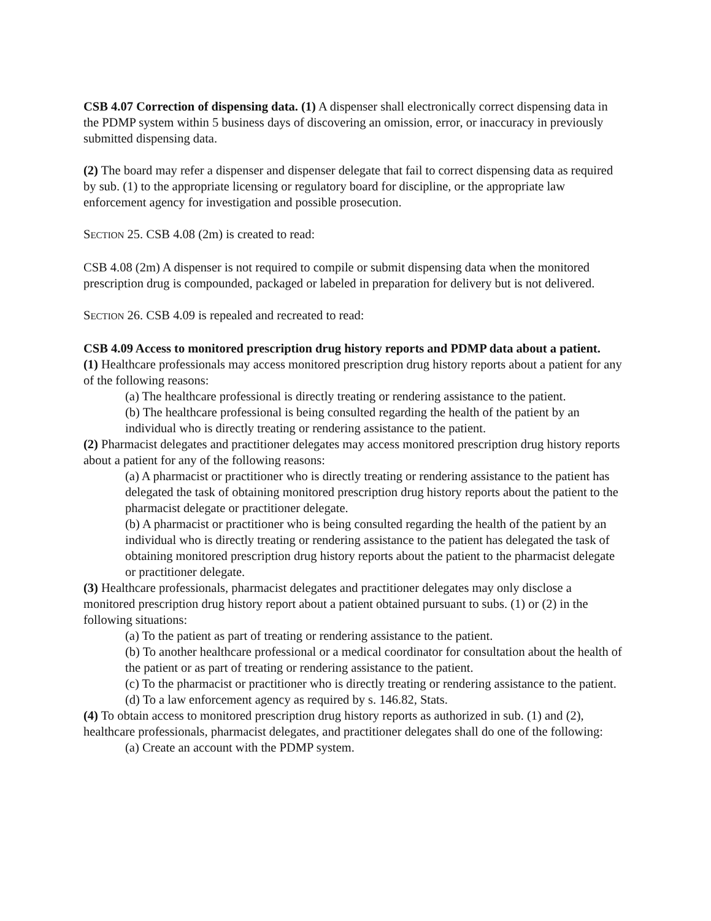CSB 4.07 Correction of dispensing data. (1) A dispenser shall electronically correct dispensing data in the PDMP system within 5 business days of discovering an omission, error, or inaccuracy in previously submitted dispensing data.
(2) The board may refer a dispenser and dispenser delegate that fail to correct dispensing data as required by sub. (1) to the appropriate licensing or regulatory board for discipline, or the appropriate law enforcement agency for investigation and possible prosecution.
SECTION 25. CSB 4.08 (2m) is created to read:
CSB 4.08 (2m) A dispenser is not required to compile or submit dispensing data when the monitored prescription drug is compounded, packaged or labeled in preparation for delivery but is not delivered.
SECTION 26. CSB 4.09 is repealed and recreated to read:
CSB 4.09 Access to monitored prescription drug history reports and PDMP data about a patient.
(1) Healthcare professionals may access monitored prescription drug history reports about a patient for any of the following reasons:
(a) The healthcare professional is directly treating or rendering assistance to the patient.
(b) The healthcare professional is being consulted regarding the health of the patient by an individual who is directly treating or rendering assistance to the patient.
(2) Pharmacist delegates and practitioner delegates may access monitored prescription drug history reports about a patient for any of the following reasons:
(a) A pharmacist or practitioner who is directly treating or rendering assistance to the patient has delegated the task of obtaining monitored prescription drug history reports about the patient to the pharmacist delegate or practitioner delegate.
(b) A pharmacist or practitioner who is being consulted regarding the health of the patient by an individual who is directly treating or rendering assistance to the patient has delegated the task of obtaining monitored prescription drug history reports about the patient to the pharmacist delegate or practitioner delegate.
(3) Healthcare professionals, pharmacist delegates and practitioner delegates may only disclose a monitored prescription drug history report about a patient obtained pursuant to subs. (1) or (2) in the following situations:
(a) To the patient as part of treating or rendering assistance to the patient.
(b) To another healthcare professional or a medical coordinator for consultation about the health of the patient or as part of treating or rendering assistance to the patient.
(c) To the pharmacist or practitioner who is directly treating or rendering assistance to the patient.
(d) To a law enforcement agency as required by s. 146.82, Stats.
(4) To obtain access to monitored prescription drug history reports as authorized in sub. (1) and (2), healthcare professionals, pharmacist delegates, and practitioner delegates shall do one of the following:
(a) Create an account with the PDMP system.